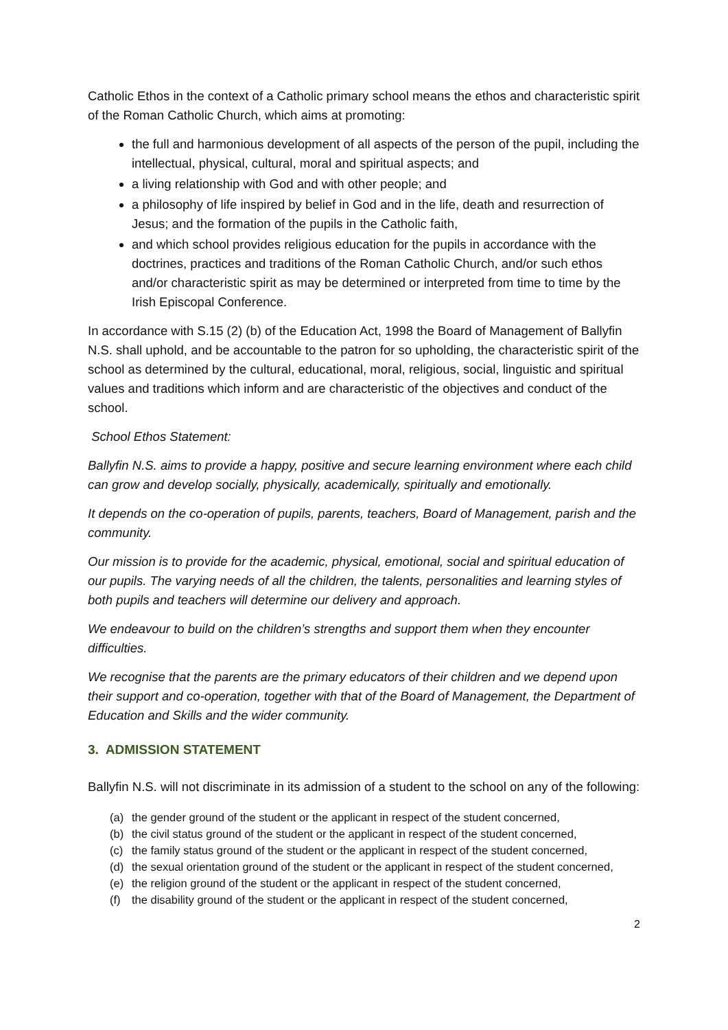Catholic Ethos in the context of a Catholic primary school means the ethos and characteristic spirit of the Roman Catholic Church, which aims at promoting:
the full and harmonious development of all aspects of the person of the pupil, including the intellectual, physical, cultural, moral and spiritual aspects; and
a living relationship with God and with other people; and
a philosophy of life inspired by belief in God and in the life, death and resurrection of Jesus; and the formation of the pupils in the Catholic faith,
and which school provides religious education for the pupils in accordance with the doctrines, practices and traditions of the Roman Catholic Church, and/or such ethos and/or characteristic spirit as may be determined or interpreted from time to time by the Irish Episcopal Conference.
In accordance with S.15 (2) (b) of the Education Act, 1998 the Board of Management of Ballyfin N.S. shall uphold, and be accountable to the patron for so upholding, the characteristic spirit of the school as determined by the cultural, educational, moral, religious, social, linguistic and spiritual values and traditions which inform and are characteristic of the objectives and conduct of the school.
School Ethos Statement:
Ballyfin N.S. aims to provide a happy, positive and secure learning environment where each child can grow and develop socially, physically, academically, spiritually and emotionally.
It depends on the co-operation of pupils, parents, teachers, Board of Management, parish and the community.
Our mission is to provide for the academic, physical, emotional, social and spiritual education of our pupils. The varying needs of all the children, the talents, personalities and learning styles of both pupils and teachers will determine our delivery and approach.
We endeavour to build on the children’s strengths and support them when they encounter difficulties.
We recognise that the parents are the primary educators of their children and we depend upon their support and co-operation, together with that of the Board of Management, the Department of Education and Skills and the wider community.
3. ADMISSION STATEMENT
Ballyfin N.S. will not discriminate in its admission of a student to the school on any of the following:
(a) the gender ground of the student or the applicant in respect of the student concerned,
(b) the civil status ground of the student or the applicant in respect of the student concerned,
(c) the family status ground of the student or the applicant in respect of the student concerned,
(d) the sexual orientation ground of the student or the applicant in respect of the student concerned,
(e) the religion ground of the student or the applicant in respect of the student concerned,
(f) the disability ground of the student or the applicant in respect of the student concerned,
2